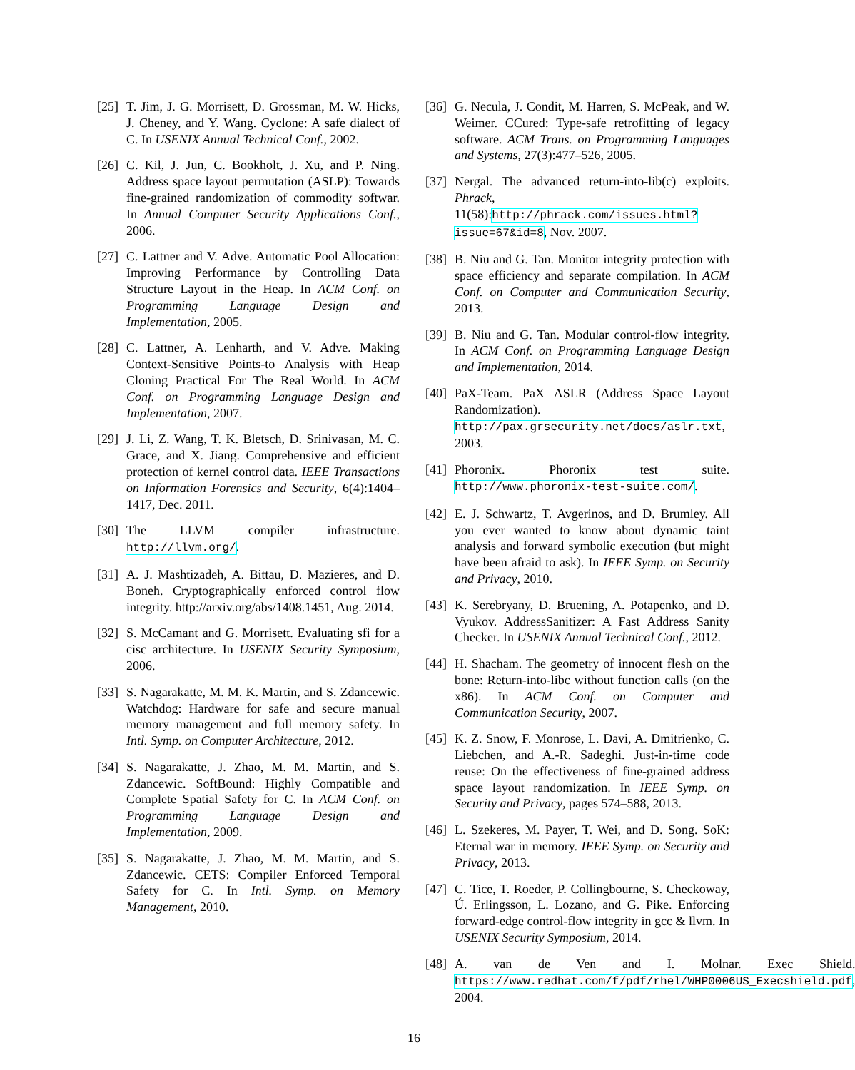[25]
T. Jim, J. G. Morrisett, D. Grossman, M. W. Hicks, J. Cheney, and Y. Wang. Cyclone: A safe dialect of C. In USENIX Annual Technical Conf., 2002.
[26]
C. Kil, J. Jun, C. Bookholt, J. Xu, and P. Ning. Address space layout permutation (ASLP): Towards fine-grained randomization of commodity softwar. In Annual Computer Security Applications Conf., 2006.
[27]
C. Lattner and V. Adve. Automatic Pool Allocation: Improving Performance by Controlling Data Structure Layout in the Heap. In ACM Conf. on Programming Language Design and Implementation, 2005.
[28]
C. Lattner, A. Lenharth, and V. Adve. Making Context-Sensitive Points-to Analysis with Heap Cloning Practical For The Real World. In ACM Conf. on Programming Language Design and Implementation, 2007.
[29]
J. Li, Z. Wang, T. K. Bletsch, D. Srinivasan, M. C. Grace, and X. Jiang. Comprehensive and efficient protection of kernel control data. IEEE Transactions on Information Forensics and Security, 6(4):1404–1417, Dec. 2011.
[30]
The LLVM compiler infrastructure. http://llvm.org/.
[31]
A. J. Mashtizadeh, A. Bittau, D. Mazieres, and D. Boneh. Cryptographically enforced control flow integrity. http://arxiv.org/abs/1408.1451, Aug. 2014.
[32]
S. McCamant and G. Morrisett. Evaluating sfi for a cisc architecture. In USENIX Security Symposium, 2006.
[33]
S. Nagarakatte, M. M. K. Martin, and S. Zdancewic. Watchdog: Hardware for safe and secure manual memory management and full memory safety. In Intl. Symp. on Computer Architecture, 2012.
[34]
S. Nagarakatte, J. Zhao, M. M. Martin, and S. Zdancewic. SoftBound: Highly Compatible and Complete Spatial Safety for C. In ACM Conf. on Programming Language Design and Implementation, 2009.
[35]
S. Nagarakatte, J. Zhao, M. M. Martin, and S. Zdancewic. CETS: Compiler Enforced Temporal Safety for C. In Intl. Symp. on Memory Management, 2010.
[36]
G. Necula, J. Condit, M. Harren, S. McPeak, and W. Weimer. CCured: Type-safe retrofitting of legacy software. ACM Trans. on Programming Languages and Systems, 27(3):477–526, 2005.
[37]
Nergal. The advanced return-into-lib(c) exploits. Phrack, 11(58):http://phrack.com/issues.html?issue=67&id=8, Nov. 2007.
[38]
B. Niu and G. Tan. Monitor integrity protection with space efficiency and separate compilation. In ACM Conf. on Computer and Communication Security, 2013.
[39]
B. Niu and G. Tan. Modular control-flow integrity. In ACM Conf. on Programming Language Design and Implementation, 2014.
[40]
PaX-Team. PaX ASLR (Address Space Layout Randomization). http://pax.grsecurity.net/docs/aslr.txt, 2003.
[41]
Phoronix. Phoronix test suite. http://www.phoronix-test-suite.com/.
[42]
E. J. Schwartz, T. Avgerinos, and D. Brumley. All you ever wanted to know about dynamic taint analysis and forward symbolic execution (but might have been afraid to ask). In IEEE Symp. on Security and Privacy, 2010.
[43]
K. Serebryany, D. Bruening, A. Potapenko, and D. Vyukov. AddressSanitizer: A Fast Address Sanity Checker. In USENIX Annual Technical Conf., 2012.
[44]
H. Shacham. The geometry of innocent flesh on the bone: Return-into-libc without function calls (on the x86). In ACM Conf. on Computer and Communication Security, 2007.
[45]
K. Z. Snow, F. Monrose, L. Davi, A. Dmitrienko, C. Liebchen, and A.-R. Sadeghi. Just-in-time code reuse: On the effectiveness of fine-grained address space layout randomization. In IEEE Symp. on Security and Privacy, pages 574–588, 2013.
[46]
L. Szekeres, M. Payer, T. Wei, and D. Song. SoK: Eternal war in memory. IEEE Symp. on Security and Privacy, 2013.
[47]
C. Tice, T. Roeder, P. Collingbourne, S. Checkoway, Ú. Erlingsson, L. Lozano, and G. Pike. Enforcing forward-edge control-flow integrity in gcc & llvm. In USENIX Security Symposium, 2014.
[48]
A. van de Ven and I. Molnar. Exec Shield. https://www.redhat.com/f/pdf/rhel/WHP0006US_Execshield.pdf, 2004.
16